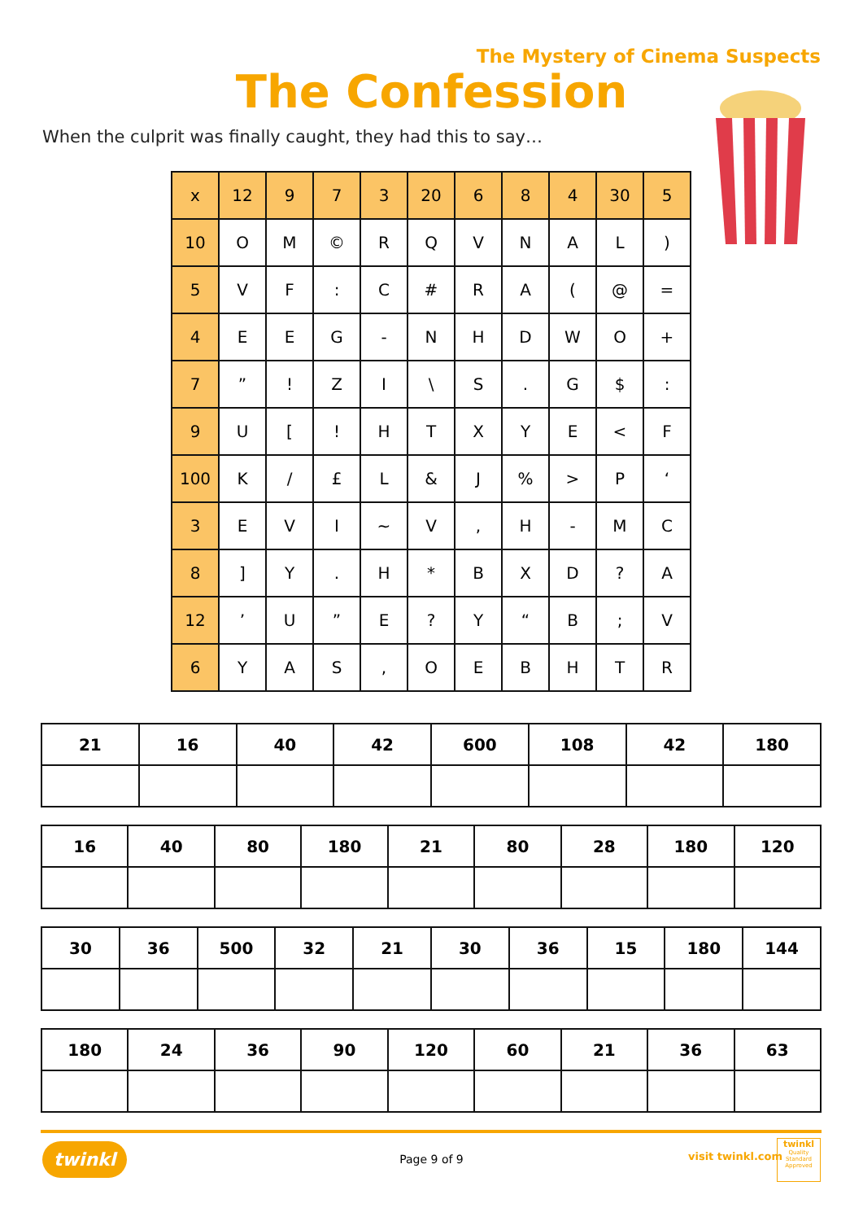The Mystery of Cinema Suspects
The Confession
When the culprit was finally caught, they had this to say…
| x | 12 | 9 | 7 | 3 | 20 | 6 | 8 | 4 | 30 | 5 |
| --- | --- | --- | --- | --- | --- | --- | --- | --- | --- | --- |
| 10 | O | M | © | R | Q | V | N | A | L | ) |
| 5 | V | F | : | C | # | R | A | ( | @ | = |
| 4 | E | E | G | - | N | H | D | W | O | + |
| 7 | ” | ! | Z | I | \ | S | . | G | $ | : |
| 9 | U | [ | ! | H | T | X | Y | E | < | F |
| 100 | K | / | £ | L | & | J | % | > | P | ‘ |
| 3 | E | V | I | ~ | V | , | H | - | M | C |
| 8 | ] | Y | . | H | * | B | X | D | ? | A |
| 12 | ’ | U | ” | E | ? | Y | “ | B | ; | V |
| 6 | Y | A | S | , | O | E | B | H | T | R |
| 21 | 16 | 40 | 42 | 600 | 108 | 42 | 180 |
| 16 | 40 | 80 | 180 | 21 | 80 | 28 | 180 | 120 |
| 30 | 36 | 500 | 32 | 21 | 30 | 36 | 15 | 180 | 144 |
| 180 | 24 | 36 | 90 | 120 | 60 | 21 | 36 | 63 |
twinkl
Page 9 of 9 visit twinkl.com
twinkl
Quality Standard Approved